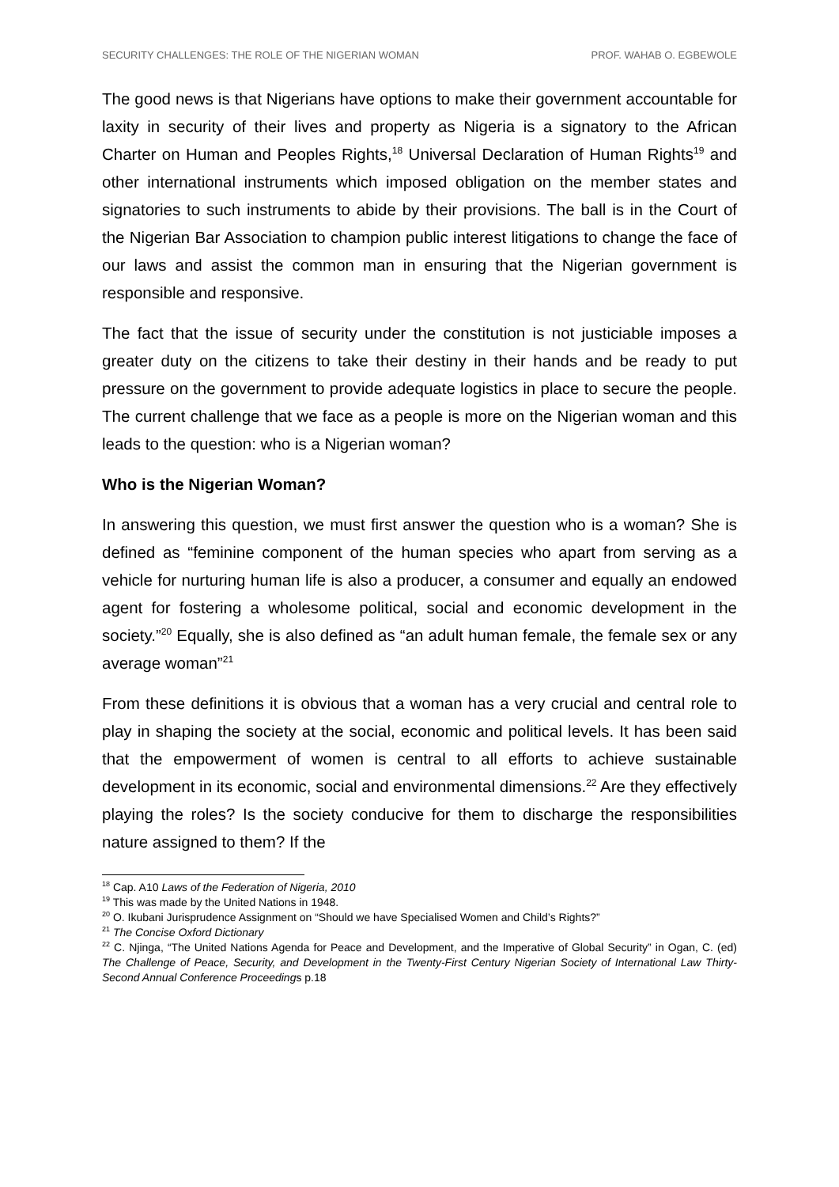SECURITY CHALLENGES: THE ROLE OF THE NIGERIAN WOMAN PROF. WAHAB O. EGBEWOLE
The good news is that Nigerians have options to make their government accountable for laxity in security of their lives and property as Nigeria is a signatory to the African Charter on Human and Peoples Rights,<sup>18</sup> Universal Declaration of Human Rights<sup>19</sup> and other international instruments which imposed obligation on the member states and signatories to such instruments to abide by their provisions. The ball is in the Court of the Nigerian Bar Association to champion public interest litigations to change the face of our laws and assist the common man in ensuring that the Nigerian government is responsible and responsive.
The fact that the issue of security under the constitution is not justiciable imposes a greater duty on the citizens to take their destiny in their hands and be ready to put pressure on the government to provide adequate logistics in place to secure the people. The current challenge that we face as a people is more on the Nigerian woman and this leads to the question: who is a Nigerian woman?
Who is the Nigerian Woman?
In answering this question, we must first answer the question who is a woman? She is defined as “feminine component of the human species who apart from serving as a vehicle for nurturing human life is also a producer, a consumer and equally an endowed agent for fostering a wholesome political, social and economic development in the society.”<sup>20</sup> Equally, she is also defined as “an adult human female, the female sex or any average woman”<sup>21</sup>
From these definitions it is obvious that a woman has a very crucial and central role to play in shaping the society at the social, economic and political levels. It has been said that the empowerment of women is central to all efforts to achieve sustainable development in its economic, social and environmental dimensions.<sup>22</sup> Are they effectively playing the roles? Is the society conducive for them to discharge the responsibilities nature assigned to them? If the
<sup>18</sup> Cap. A10 Laws of the Federation of Nigeria, 2010
<sup>19</sup> This was made by the United Nations in 1948.
<sup>20</sup> O. Ikubani Jurisprudence Assignment on “Should we have Specialised Women and Child’s Rights?”
<sup>21</sup> The Concise Oxford Dictionary
<sup>22</sup> C. Njinga, “The United Nations Agenda for Peace and Development, and the Imperative of Global Security” in Ogan, C. (ed) The Challenge of Peace, Security, and Development in the Twenty-First Century Nigerian Society of International Law Thirty-Second Annual Conference Proceedings p.18